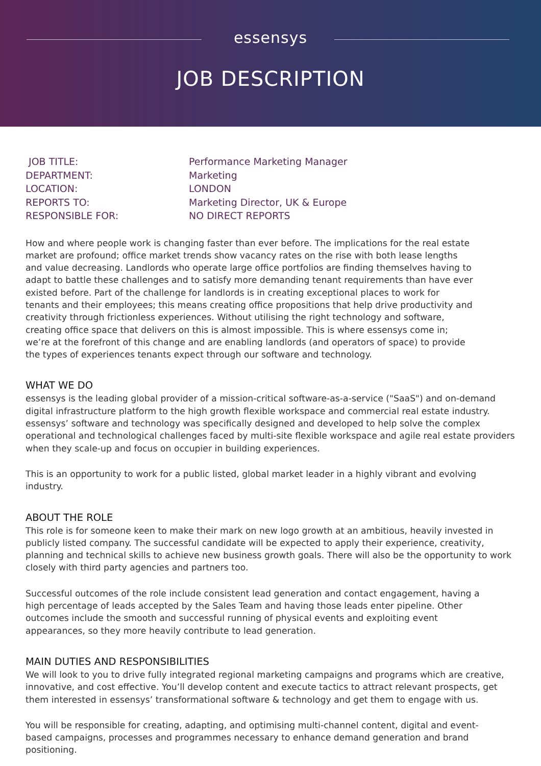essensys
JOB DESCRIPTION
| JOB TITLE: | Performance Marketing Manager |
| DEPARTMENT: | Marketing |
| LOCATION: | LONDON |
| REPORTS TO: | Marketing Director, UK & Europe |
| RESPONSIBLE FOR: | NO DIRECT REPORTS |
How and where people work is changing faster than ever before. The implications for the real estate market are profound; office market trends show vacancy rates on the rise with both lease lengths and value decreasing. Landlords who operate large office portfolios are finding themselves having to adapt to battle these challenges and to satisfy more demanding tenant requirements than have ever existed before. Part of the challenge for landlords is in creating exceptional places to work for tenants and their employees; this means creating office propositions that help drive productivity and creativity through frictionless experiences. Without utilising the right technology and software, creating office space that delivers on this is almost impossible. This is where essensys come in; we’re at the forefront of this change and are enabling landlords (and operators of space) to provide the types of experiences tenants expect through our software and technology.
WHAT WE DO
essensys is the leading global provider of a mission-critical software-as-a-service ("SaaS") and on-demand digital infrastructure platform to the high growth flexible workspace and commercial real estate industry. essensys’ software and technology was specifically designed and developed to help solve the complex operational and technological challenges faced by multi-site flexible workspace and agile real estate providers when they scale-up and focus on occupier in building experiences.
This is an opportunity to work for a public listed, global market leader in a highly vibrant and evolving industry.
ABOUT THE ROLE
This role is for someone keen to make their mark on new logo growth at an ambitious, heavily invested in publicly listed company. The successful candidate will be expected to apply their experience, creativity, planning and technical skills to achieve new business growth goals. There will also be the opportunity to work closely with third party agencies and partners too.
Successful outcomes of the role include consistent lead generation and contact engagement, having a high percentage of leads accepted by the Sales Team and having those leads enter pipeline. Other outcomes include the smooth and successful running of physical events and exploiting event appearances, so they more heavily contribute to lead generation.
MAIN DUTIES AND RESPONSIBILITIES
We will look to you to drive fully integrated regional marketing campaigns and programs which are creative, innovative, and cost effective. You’ll develop content and execute tactics to attract relevant prospects, get them interested in essensys’ transformational software & technology and get them to engage with us.
You will be responsible for creating, adapting, and optimising multi-channel content, digital and event-based campaigns, processes and programmes necessary to enhance demand generation and brand positioning.